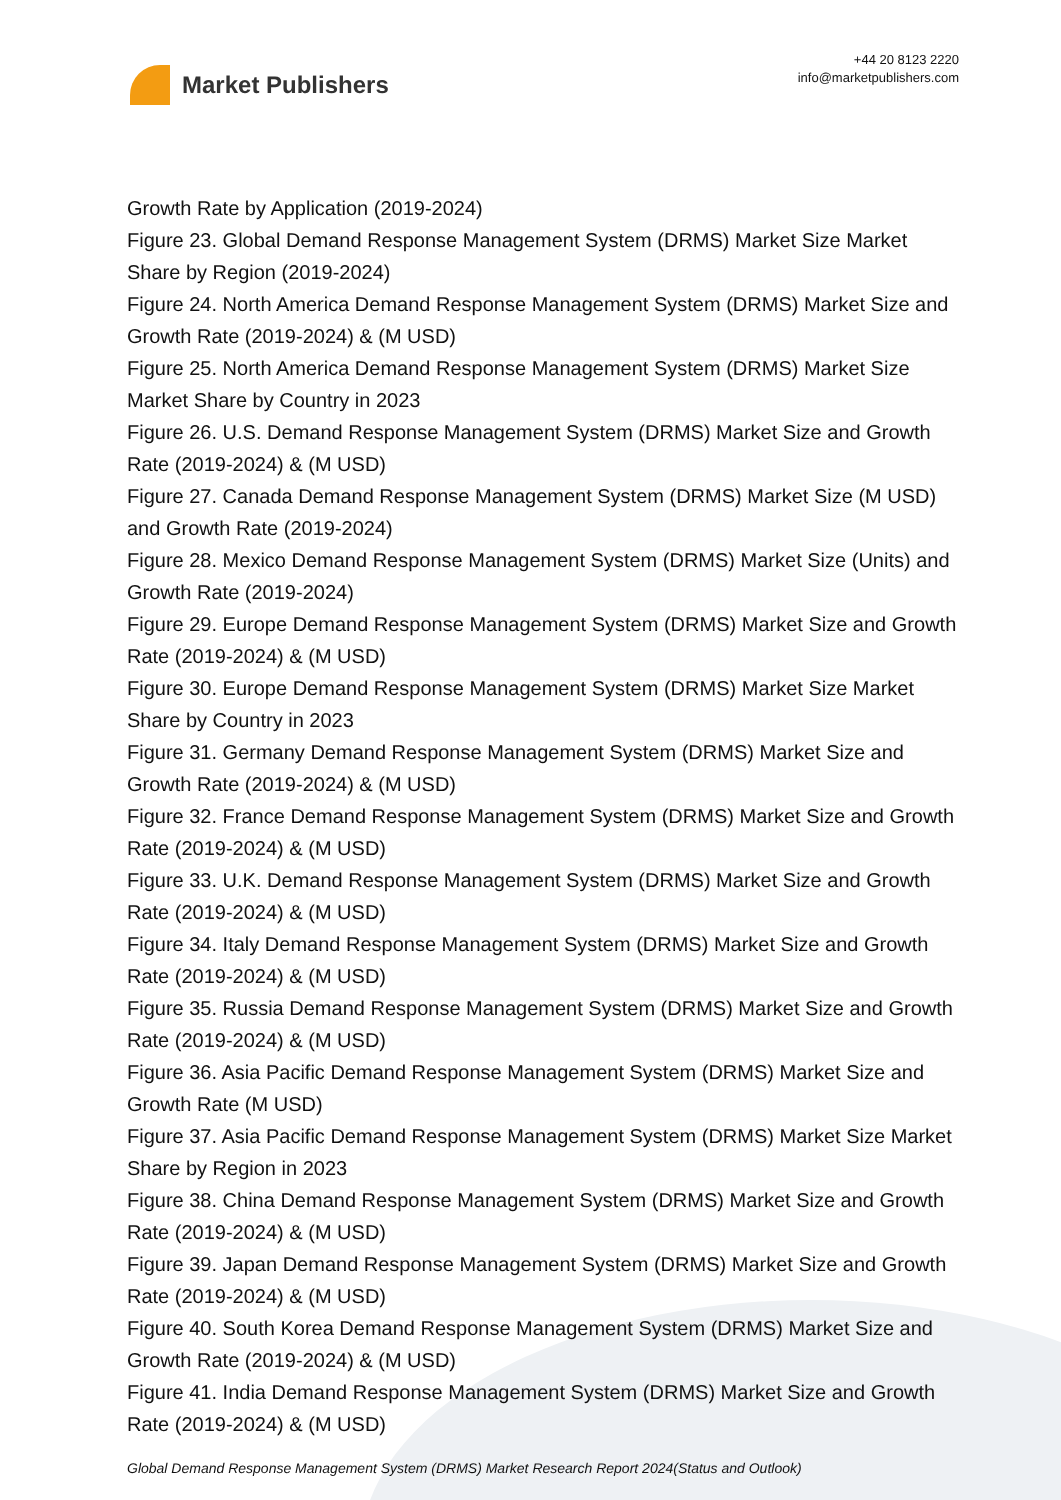Market Publishers
+44 20 8123 2220
info@marketpublishers.com
Growth Rate by Application (2019-2024)
Figure 23. Global Demand Response Management System (DRMS) Market Size Market Share by Region (2019-2024)
Figure 24. North America Demand Response Management System (DRMS) Market Size and Growth Rate (2019-2024) & (M USD)
Figure 25. North America Demand Response Management System (DRMS) Market Size Market Share by Country in 2023
Figure 26. U.S. Demand Response Management System (DRMS) Market Size and Growth Rate (2019-2024) & (M USD)
Figure 27. Canada Demand Response Management System (DRMS) Market Size (M USD) and Growth Rate (2019-2024)
Figure 28. Mexico Demand Response Management System (DRMS) Market Size (Units) and Growth Rate (2019-2024)
Figure 29. Europe Demand Response Management System (DRMS) Market Size and Growth Rate (2019-2024) & (M USD)
Figure 30. Europe Demand Response Management System (DRMS) Market Size Market Share by Country in 2023
Figure 31. Germany Demand Response Management System (DRMS) Market Size and Growth Rate (2019-2024) & (M USD)
Figure 32. France Demand Response Management System (DRMS) Market Size and Growth Rate (2019-2024) & (M USD)
Figure 33. U.K. Demand Response Management System (DRMS) Market Size and Growth Rate (2019-2024) & (M USD)
Figure 34. Italy Demand Response Management System (DRMS) Market Size and Growth Rate (2019-2024) & (M USD)
Figure 35. Russia Demand Response Management System (DRMS) Market Size and Growth Rate (2019-2024) & (M USD)
Figure 36. Asia Pacific Demand Response Management System (DRMS) Market Size and Growth Rate (M USD)
Figure 37. Asia Pacific Demand Response Management System (DRMS) Market Size Market Share by Region in 2023
Figure 38. China Demand Response Management System (DRMS) Market Size and Growth Rate (2019-2024) & (M USD)
Figure 39. Japan Demand Response Management System (DRMS) Market Size and Growth Rate (2019-2024) & (M USD)
Figure 40. South Korea Demand Response Management System (DRMS) Market Size and Growth Rate (2019-2024) & (M USD)
Figure 41. India Demand Response Management System (DRMS) Market Size and Growth Rate (2019-2024) & (M USD)
Global Demand Response Management System (DRMS) Market Research Report 2024(Status and Outlook)